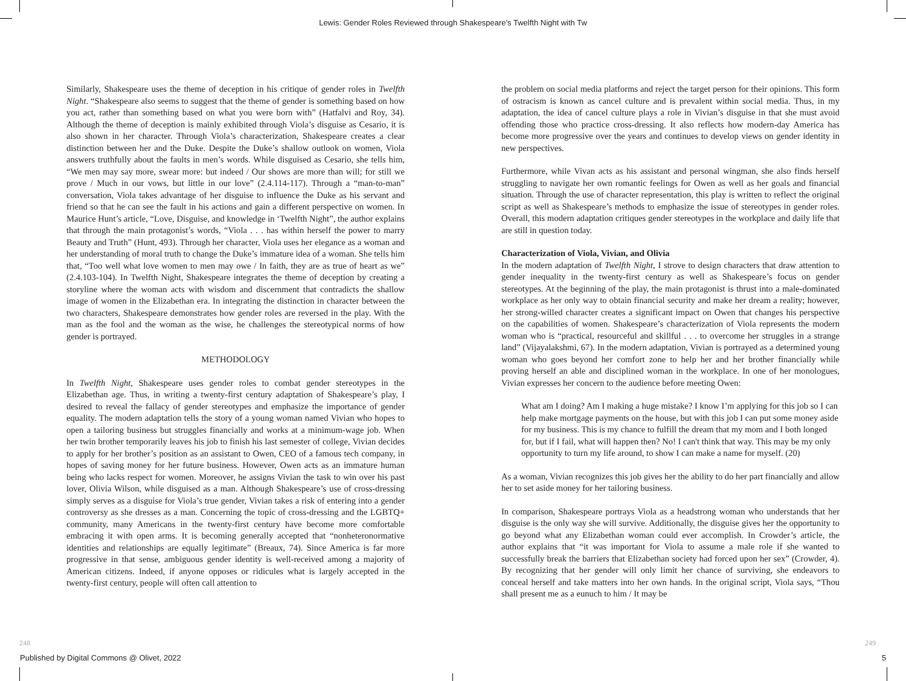Lewis: Gender Roles Reviewed through Shakespeare’s Twelfth Night with Tw
Similarly, Shakespeare uses the theme of deception in his critique of gender roles in Twelfth Night. “Shakespeare also seems to suggest that the theme of gender is something based on how you act, rather than something based on what you were born with” (Hatfalvi and Roy, 34). Although the theme of deception is mainly exhibited through Viola’s disguise as Cesario, it is also shown in her character. Through Viola’s characterization, Shakespeare creates a clear distinction between her and the Duke. Despite the Duke’s shallow outlook on women, Viola answers truthfully about the faults in men’s words. While disguised as Cesario, she tells him, “We men may say more, swear more: but indeed / Our shows are more than will; for still we prove / Much in our vows, but little in our love” (2.4.114-117). Through a “man-to-man” conversation, Viola takes advantage of her disguise to influence the Duke as his servant and friend so that he can see the fault in his actions and gain a different perspective on women. In Maurice Hunt’s article, “Love, Disguise, and knowledge in ‘Twelfth Night”, the author explains that through the main protagonist’s words, “Viola . . . has within herself the power to marry Beauty and Truth” (Hunt, 493). Through her character, Viola uses her elegance as a woman and her understanding of moral truth to change the Duke’s immature idea of a woman. She tells him that, “Too well what love women to men may owe / In faith, they are as true of heart as we” (2.4.103-104). In Twelfth Night, Shakespeare integrates the theme of deception by creating a storyline where the woman acts with wisdom and discernment that contradicts the shallow image of women in the Elizabethan era. In integrating the distinction in character between the two characters, Shakespeare demonstrates how gender roles are reversed in the play. With the man as the fool and the woman as the wise, he challenges the stereotypical norms of how gender is portrayed.
METHODOLOGY
In Twelfth Night, Shakespeare uses gender roles to combat gender stereotypes in the Elizabethan age. Thus, in writing a twenty-first century adaptation of Shakespeare’s play, I desired to reveal the fallacy of gender stereotypes and emphasize the importance of gender equality. The modern adaptation tells the story of a young woman named Vivian who hopes to open a tailoring business but struggles financially and works at a minimum-wage job. When her twin brother temporarily leaves his job to finish his last semester of college, Vivian decides to apply for her brother’s position as an assistant to Owen, CEO of a famous tech company, in hopes of saving money for her future business. However, Owen acts as an immature human being who lacks respect for women. Moreover, he assigns Vivian the task to win over his past lover, Olivia Wilson, while disguised as a man. Although Shakespeare’s use of cross-dressing simply serves as a disguise for Viola’s true gender, Vivian takes a risk of entering into a gender controversy as she dresses as a man. Concerning the topic of cross-dressing and the LGBTQ+ community, many Americans in the twenty-first century have become more comfortable embracing it with open arms. It is becoming generally accepted that “nonheteronormative identities and relationships are equally legitimate” (Breaux, 74). Since America is far more progressive in that sense, ambiguous gender identity is well-received among a majority of American citizens. Indeed, if anyone opposes or ridicules what is largely accepted in the twenty-first century, people will often call attention to
the problem on social media platforms and reject the target person for their opinions. This form of ostracism is known as cancel culture and is prevalent within social media. Thus, in my adaptation, the idea of cancel culture plays a role in Vivian’s disguise in that she must avoid offending those who practice cross-dressing. It also reflects how modern-day America has become more progressive over the years and continues to develop views on gender identity in new perspectives.
Furthermore, while Vivan acts as his assistant and personal wingman, she also finds herself struggling to navigate her own romantic feelings for Owen as well as her goals and financial situation. Through the use of character representation, this play is written to reflect the original script as well as Shakespeare’s methods to emphasize the issue of stereotypes in gender roles. Overall, this modern adaptation critiques gender stereotypes in the workplace and daily life that are still in question today.
Characterization of Viola, Vivian, and Olivia
In the modern adaptation of Twelfth Night, I strove to design characters that draw attention to gender inequality in the twenty-first century as well as Shakespeare’s focus on gender stereotypes. At the beginning of the play, the main protagonist is thrust into a male-dominated workplace as her only way to obtain financial security and make her dream a reality; however, her strong-willed character creates a significant impact on Owen that changes his perspective on the capabilities of women. Shakespeare’s characterization of Viola represents the modern woman who is “practical, resourceful and skillful . . . to overcome her struggles in a strange land” (Vijayalakshmi, 67). In the modern adaptation, Vivian is portrayed as a determined young woman who goes beyond her comfort zone to help her and her brother financially while proving herself an able and disciplined woman in the workplace. In one of her monologues, Vivian expresses her concern to the audience before meeting Owen:
What am I doing? Am I making a huge mistake? I know I’m applying for this job so I can help make mortgage payments on the house, but with this job I can put some money aside for my business. This is my chance to fulfill the dream that my mom and I both longed for, but if I fail, what will happen then? No! I can't think that way. This may be my only opportunity to turn my life around, to show I can make a name for myself. (20)
As a woman, Vivian recognizes this job gives her the ability to do her part financially and allow her to set aside money for her tailoring business.
In comparison, Shakespeare portrays Viola as a headstrong woman who understands that her disguise is the only way she will survive. Additionally, the disguise gives her the opportunity to go beyond what any Elizabethan woman could ever accomplish. In Crowder’s article, the author explains that “it was important for Viola to assume a male role if she wanted to successfully break the barriers that Elizabethan society had forced upon her sex” (Crowder, 4). By recognizing that her gender will only limit her chance of surviving, she endeavors to conceal herself and take matters into her own hands. In the original script, Viola says, “Thou shall present me as a eunuch to him / It may be
248 249
Published by Digital Commons @ Olivet, 2022
5